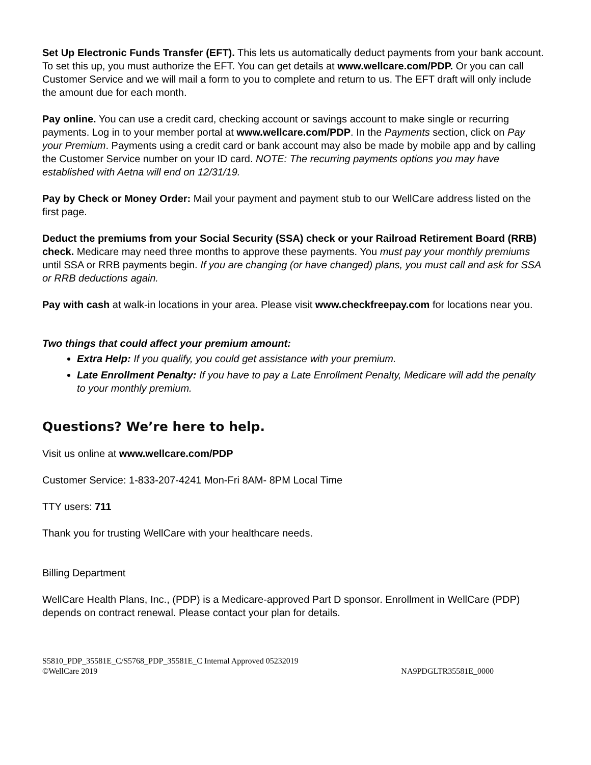Set Up Electronic Funds Transfer (EFT). This lets us automatically deduct payments from your bank account. To set this up, you must authorize the EFT. You can get details at www.wellcare.com/PDP. Or you can call Customer Service and we will mail a form to you to complete and return to us. The EFT draft will only include the amount due for each month.
Pay online. You can use a credit card, checking account or savings account to make single or recurring payments. Log in to your member portal at www.wellcare.com/PDP. In the Payments section, click on Pay your Premium. Payments using a credit card or bank account may also be made by mobile app and by calling the Customer Service number on your ID card. NOTE: The recurring payments options you may have established with Aetna will end on 12/31/19.
Pay by Check or Money Order: Mail your payment and payment stub to our WellCare address listed on the first page.
Deduct the premiums from your Social Security (SSA) check or your Railroad Retirement Board (RRB) check. Medicare may need three months to approve these payments. You must pay your monthly premiums until SSA or RRB payments begin. If you are changing (or have changed) plans, you must call and ask for SSA or RRB deductions again.
Pay with cash at walk-in locations in your area. Please visit www.checkfreepay.com for locations near you.
Two things that could affect your premium amount:
Extra Help: If you qualify, you could get assistance with your premium.
Late Enrollment Penalty: If you have to pay a Late Enrollment Penalty, Medicare will add the penalty to your monthly premium.
Questions? We’re here to help.
Visit us online at www.wellcare.com/PDP
Customer Service: 1-833-207-4241 Mon-Fri 8AM- 8PM Local Time
TTY users: 711
Thank you for trusting WellCare with your healthcare needs.
Billing Department
WellCare Health Plans, Inc., (PDP) is a Medicare-approved Part D sponsor. Enrollment in WellCare (PDP) depends on contract renewal. Please contact your plan for details.
S5810_PDP_35581E_C/S5768_PDP_35581E_C Internal Approved 05232019
©WellCare 2019 NA9PDGLTR35581E_0000